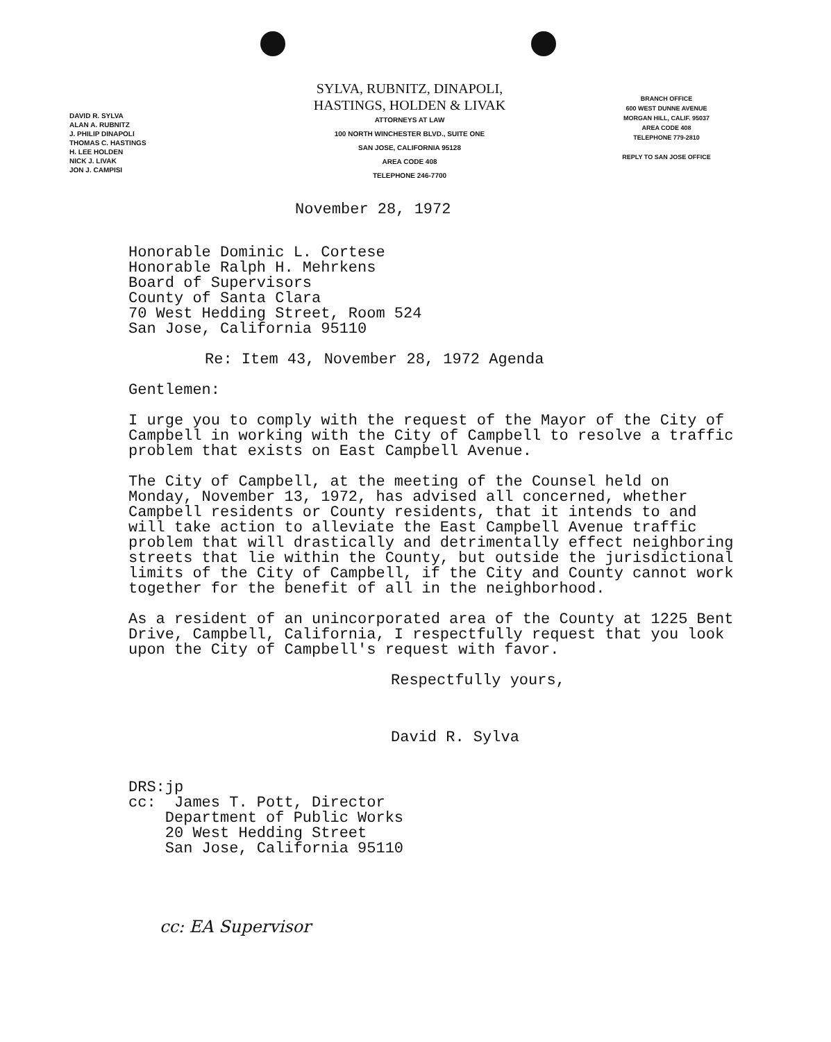DAVID R. SYLVA
ALAN A. RUBNITZ
J. PHILIP DINAPOLI
THOMAS C. HASTINGS
H. LEE HOLDEN
NICK J. LIVAK
JON J. CAMPISI
SYLVA, RUBNITZ, DINAPOLI,
HASTINGS, HOLDEN & LIVAK
ATTORNEYS AT LAW
100 NORTH WINCHESTER BLVD., SUITE ONE
SAN JOSE, CALIFORNIA 95128
AREA CODE 408
TELEPHONE 246-7700
BRANCH OFFICE
600 WEST DUNNE AVENUE
MORGAN HILL, CALIF. 95037
AREA CODE 408
TELEPHONE 779-2810
REPLY TO SAN JOSE OFFICE
November 28, 1972
Honorable Dominic L. Cortese
Honorable Ralph H. Mehrkens
Board of Supervisors
County of Santa Clara
70 West Hedding Street, Room 524
San Jose, California 95110
Re: Item 43, November 28, 1972 Agenda
Gentlemen:
I urge you to comply with the request of the Mayor of the City of Campbell in working with the City of Campbell to resolve a traffic problem that exists on East Campbell Avenue.
The City of Campbell, at the meeting of the Counsel held on Monday, November 13, 1972, has advised all concerned, whether Campbell residents or County residents, that it intends to and will take action to alleviate the East Campbell Avenue traffic problem that will drastically and detrimentally effect neighboring streets that lie within the County, but outside the jurisdictional limits of the City of Campbell, if the City and County cannot work together for the benefit of all in the neighborhood.
As a resident of an unincorporated area of the County at 1225 Bent Drive, Campbell, California, I respectfully request that you look upon the City of Campbell's request with favor.
Respectfully yours,
David R. Sylva
DRS:jp
cc: James T. Pott, Director
Department of Public Works
20 West Hedding Street
San Jose, California 95110
cc: EA Supervisor